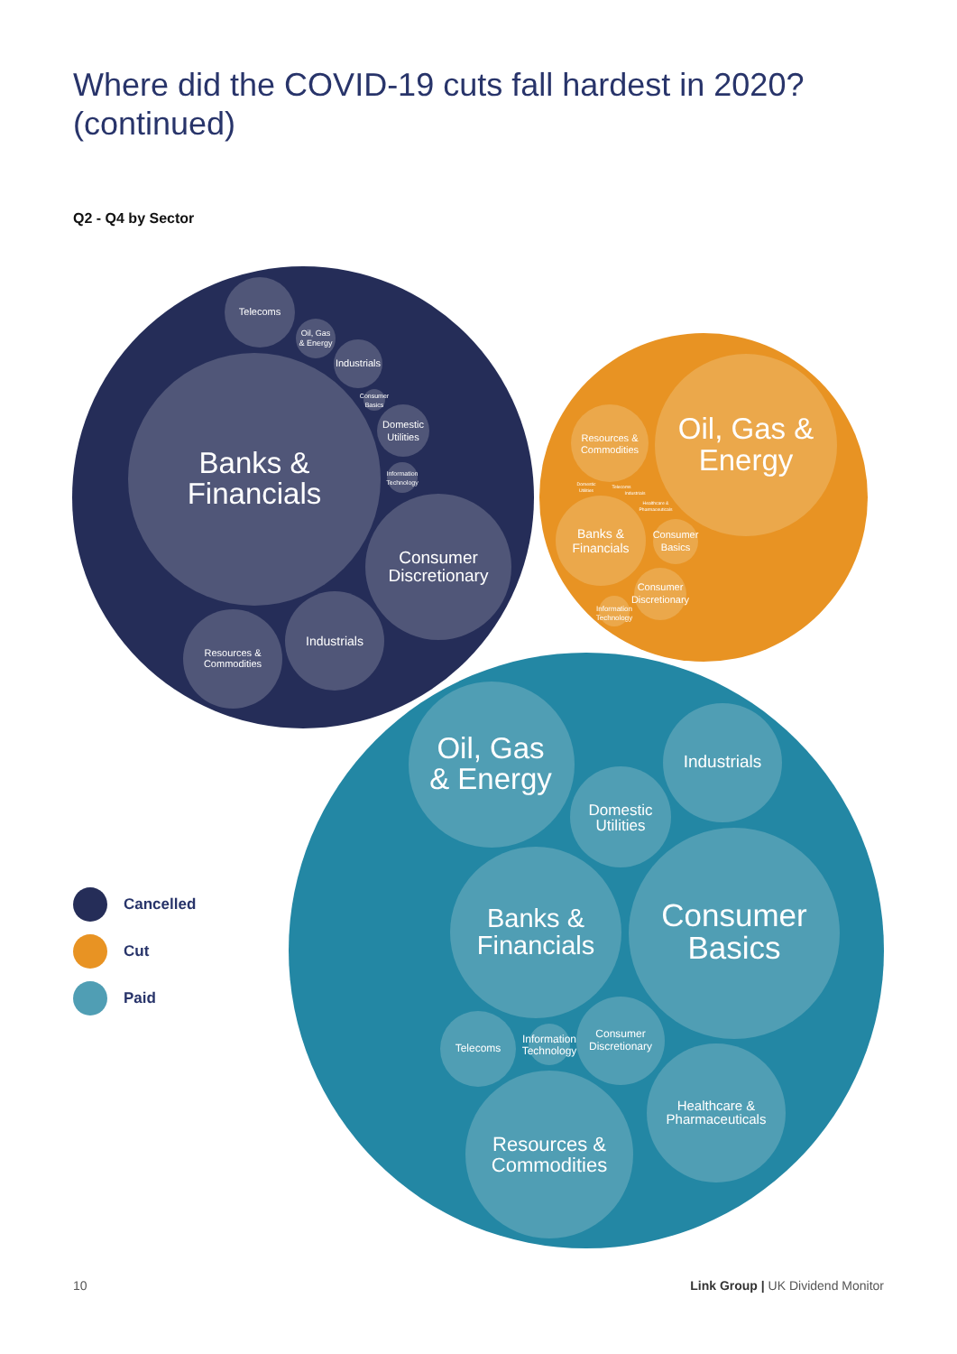Where did the COVID-19 cuts fall hardest in 2020?
(continued)
Q2 - Q4 by Sector
Telecoms
Oil, Gas
& Energy
Industrials
Consumer
Basics
Domestic
Utilities
Information
Technology
Banks &
Financials
Consumer
Discretionary
Industrials
Resources &
Commodities
Oil, Gas &
Energy
Resources &
Commodities
Domestic
Utilities
Telecoms
Industrials
Healthcare &
Pharmaceuticals
Banks &
Financials
Consumer
Basics
Consumer
Discretionary
Information
Technology
Oil, Gas
& Energy
Industrials
Domestic
Utilities
Banks &
Financials
Consumer
Basics
Telecoms
Information
Technology
Consumer
Discretionary
Healthcare &
Pharmaceuticals
Resources &
Commodities
Cancelled
Cut
Paid
10
Link Group | UK Dividend Monitor